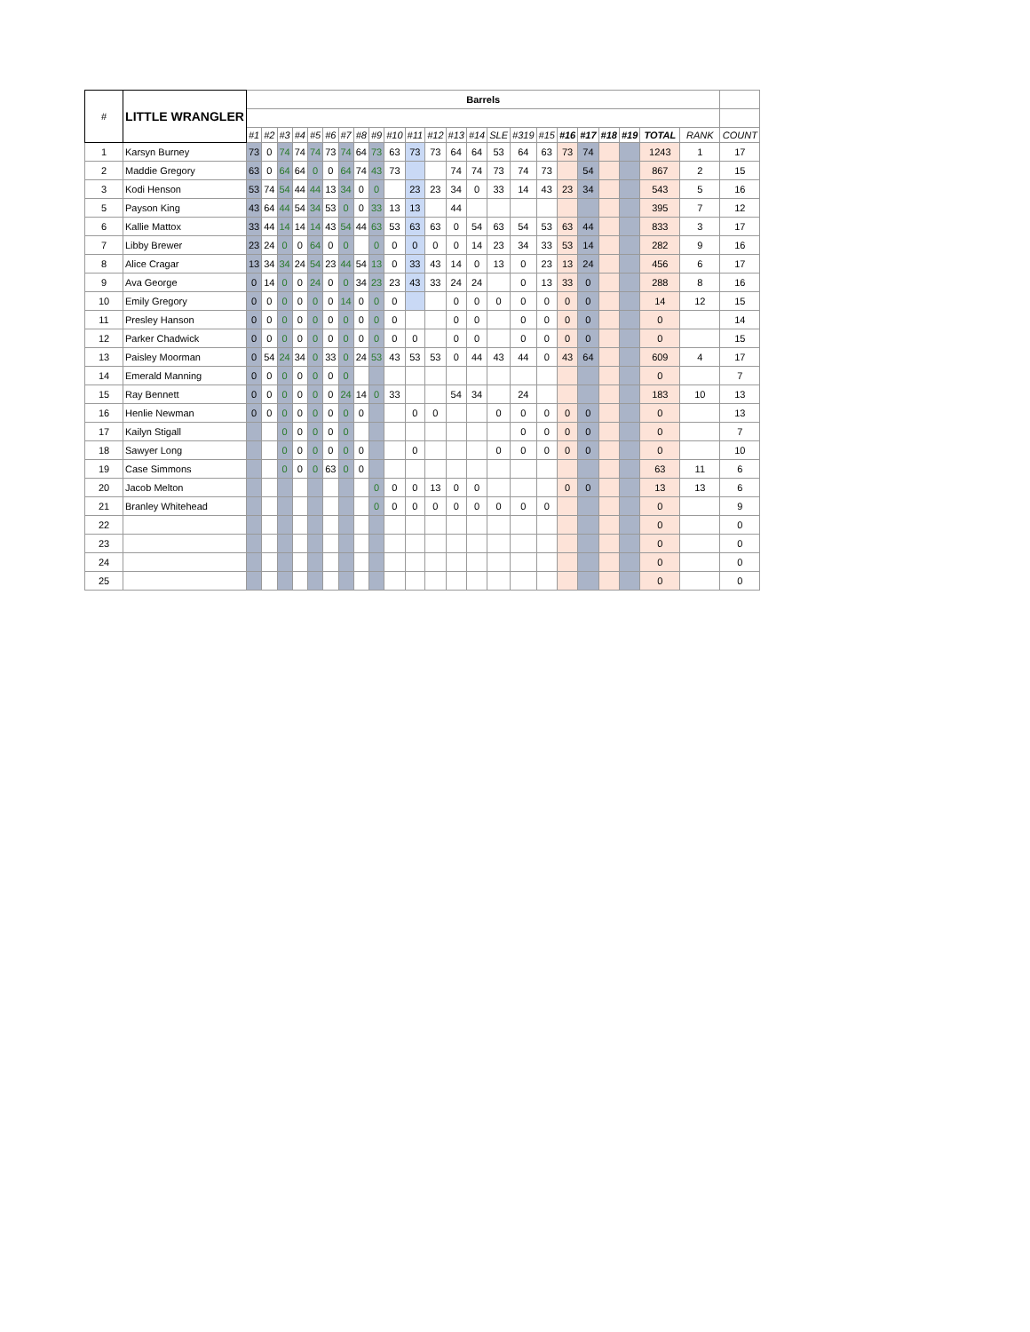| # | LITTLE WRANGLER | Barrels | | | | | | | | | | | | | | | | | | | | | | | |
| | | #1 | #2 | #3 | #4 | #5 | #6 | #7 | #8 | #9 | #10 | #11 | #12 | #13 | #14 | SLE | #319 | #15 | #16 | #17 | #18 | #19 | TOTAL | RANK | COUNT |
| 1 | Karsyn Burney | 73 | 0 | 74 | 74 | 74 | 73 | 74 | 64 | 73 | 63 | 73 | 73 | 64 | 64 | 53 | 64 | 63 | 73 | 74 | | | 1243 | 1 | 17 |
| 2 | Maddie Gregory | 63 | 0 | 64 | 64 | 0 | 0 | 64 | 74 | 43 | 73 | | | 74 | 74 | 73 | 74 | 73 | | 54 | | | 867 | 2 | 15 |
| 3 | Kodi Henson | 53 | 74 | 54 | 44 | 44 | 13 | 34 | 0 | 0 | | 23 | 23 | 34 | 0 | 33 | 14 | 43 | 23 | 34 | | | 543 | 5 | 16 |
| 5 | Payson King | 43 | 64 | 44 | 54 | 34 | 53 | 0 | 0 | 33 | 13 | 13 | | 44 | | | | | | | | | 395 | 7 | 12 |
| 6 | Kallie Mattox | 33 | 44 | 14 | 14 | 14 | 43 | 54 | 44 | 63 | 53 | 63 | 63 | 0 | 54 | 63 | 54 | 53 | 63 | 44 | | | 833 | 3 | 17 |
| 7 | Libby Brewer | 23 | 24 | 0 | 0 | 64 | 0 | 0 | | 0 | 0 | 0 | 0 | 0 | 14 | 23 | 34 | 33 | 53 | 14 | | | 282 | 9 | 16 |
| 8 | Alice Cragar | 13 | 34 | 34 | 24 | 54 | 23 | 44 | 54 | 13 | 0 | 33 | 43 | 14 | 0 | 13 | 0 | 23 | 13 | 24 | | | 456 | 6 | 17 |
| 9 | Ava George | 0 | 14 | 0 | 0 | 24 | 0 | 0 | 34 | 23 | 23 | 43 | 33 | 24 | 24 | | 0 | 13 | 33 | 0 | | | 288 | 8 | 16 |
| 10 | Emily Gregory | 0 | 0 | 0 | 0 | 0 | 0 | 14 | 0 | 0 | 0 | | | 0 | 0 | 0 | 0 | 0 | 0 | 0 | | | 14 | 12 | 15 |
| 11 | Presley Hanson | 0 | 0 | 0 | 0 | 0 | 0 | 0 | 0 | 0 | 0 | | | 0 | 0 | | 0 | 0 | 0 | 0 | | | 0 | | 14 |
| 12 | Parker Chadwick | 0 | 0 | 0 | 0 | 0 | 0 | 0 | 0 | 0 | 0 | 0 | | 0 | 0 | | 0 | 0 | 0 | 0 | | | 0 | | 15 |
| 13 | Paisley Moorman | 0 | 54 | 24 | 34 | 0 | 33 | 0 | 24 | 53 | 43 | 53 | 53 | 0 | 44 | 43 | 44 | 0 | 43 | 64 | | | 609 | 4 | 17 |
| 14 | Emerald Manning | 0 | 0 | 0 | 0 | 0 | 0 | 0 | | | | | | | | | | | | | | | 0 | | 7 |
| 15 | Ray Bennett | 0 | 0 | 0 | 0 | 0 | 0 | 24 | 14 | 0 | 33 | | | 54 | 34 | | 24 | | | | | | 183 | 10 | 13 |
| 16 | Henlie Newman | 0 | 0 | 0 | 0 | 0 | 0 | 0 | 0 | | | 0 | 0 | | | 0 | 0 | 0 | 0 | 0 | | | 0 | | 13 |
| 17 | Kailyn Stigall | | | 0 | 0 | 0 | 0 | 0 | | | | | | | | | 0 | 0 | 0 | 0 | | | 0 | | 7 |
| 18 | Sawyer Long | | | 0 | 0 | 0 | 0 | 0 | 0 | | | 0 | | | | 0 | 0 | 0 | 0 | 0 | | | 0 | | 10 |
| 19 | Case Simmons | | | 0 | 0 | 0 | 63 | 0 | 0 | | | | | | | | | | | | | | 63 | 11 | 6 |
| 20 | Jacob Melton | | | | | | | | | 0 | 0 | 0 | 13 | 0 | 0 | | | | 0 | 0 | | | 13 | 13 | 6 |
| 21 | Branley Whitehead | | | | | | | | | 0 | 0 | 0 | 0 | 0 | 0 | 0 | 0 | 0 | | | | | 0 | | 9 |
| 22 | | | | | | | | | | | | | | | | | | | | | | | 0 | | 0 |
| 23 | | | | | | | | | | | | | | | | | | | | | | | 0 | | 0 |
| 24 | | | | | | | | | | | | | | | | | | | | | | | 0 | | 0 |
| 25 | | | | | | | | | | | | | | | | | | | | | | | 0 | | 0 |